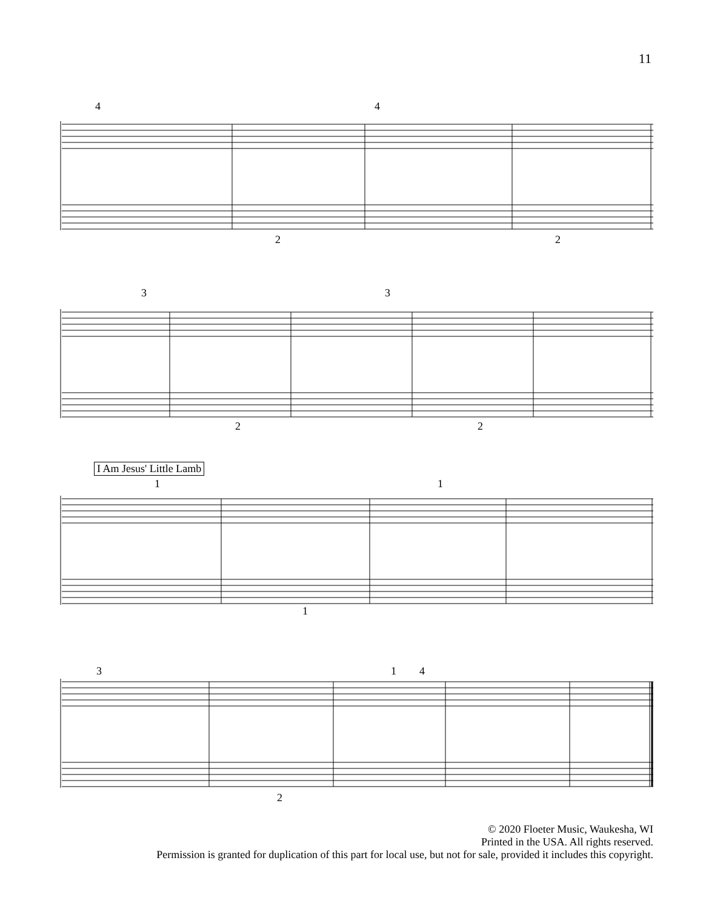11
4 4
2 2
3 3
2 2
I Am Jesus' Little Lamb
1 1
1
3 1 4
2
© 2020 Floeter Music, Waukesha, WI
Printed in the USA. All rights reserved.
Permission is granted for duplication of this part for local use, but not for sale, provided it includes this copyright.